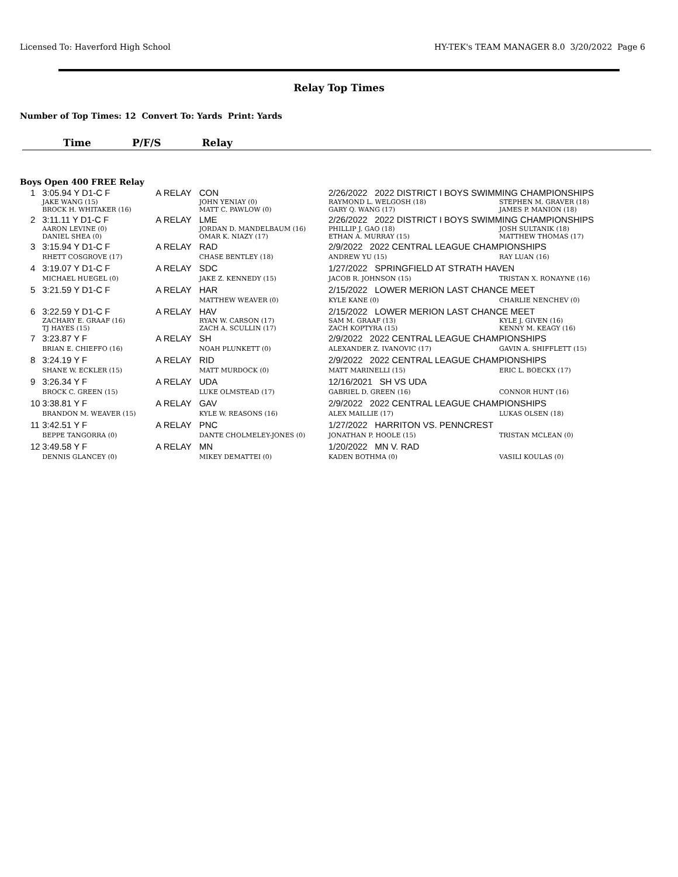Licensed To: Haverford High School HY-TEK's TEAM MANAGER 8.0 3/20/2022 Page 6
Relay Top Times
Number of Top Times: 12 Convert To: Yards Print: Yards
Time P/F/S Relay
Boys Open 400 FREE Relay
| 1 | 3:05.94 Y D1-C F | A RELAY | CON | 2/26/2022 2022 DISTRICT I BOYS SWIMMING CHAMPIONSHIPS | |
| | JAKE WANG (15) BROCK H. WHITAKER (16) | | JOHN YENIAY (0) MATT C. PAWLOW (0) | RAYMOND L. WELGOSH (18) GARY Q. WANG (17) | STEPHEN M. GRAVER (18) JAMES P. MANION (18) |
| 2 | 3:11.11 Y D1-C F | A RELAY | LME | 2/26/2022 2022 DISTRICT I BOYS SWIMMING CHAMPIONSHIPS | |
| | AARON LEVINE (0) DANIEL SHEA (0) | | JORDAN D. MANDELBAUM (16) OMAR K. NIAZY (17) | PHILLIP J. GAO (18) ETHAN A. MURRAY (15) | JOSH SULTANIK (18) MATTHEW THOMAS (17) |
| 3 | 3:15.94 Y D1-C F | A RELAY | RAD | 2/9/2022 2022 CENTRAL LEAGUE CHAMPIONSHIPS | |
| | RHETT COSGROVE (17) | | CHASE BENTLEY (18) | ANDREW YU (15) | RAY LUAN (16) |
| 4 | 3:19.07 Y D1-C F | A RELAY | SDC | 1/27/2022 SPRINGFIELD AT STRATH HAVEN | |
| | MICHAEL HUEGEL (0) | | JAKE Z. KENNEDY (15) | JACOB R. JOHNSON (15) | TRISTAN X. RONAYNE (16) |
| 5 | 3:21.59 Y D1-C F | A RELAY | HAR | 2/15/2022 LOWER MERION LAST CHANCE MEET | |
| | | | MATTHEW WEAVER (0) | KYLE KANE (0) | CHARLIE NENCHEV (0) |
| 6 | 3:22.59 Y D1-C F | A RELAY | HAV | 2/15/2022 LOWER MERION LAST CHANCE MEET | |
| | ZACHARY E. GRAAF (16) TJ HAYES (15) | | RYAN W. CARSON (17) ZACH A. SCULLIN (17) | SAM M. GRAAF (13) ZACH KOPTYRA (15) | KYLE J. GIVEN (16) KENNY M. KEAGY (16) |
| 7 | 3:23.87 Y F | A RELAY | SH | 2/9/2022 2022 CENTRAL LEAGUE CHAMPIONSHIPS | |
| | BRIAN E. CHIEFFO (16) | | NOAH PLUNKETT (0) | ALEXANDER Z. IVANOVIC (17) | GAVIN A. SHIFFLETT (15) |
| 8 | 3:24.19 Y F | A RELAY | RID | 2/9/2022 2022 CENTRAL LEAGUE CHAMPIONSHIPS | |
| | SHANE W. ECKLER (15) | | MATT MURDOCK (0) | MATT MARINELLI (15) | ERIC L. BOECKX (17) |
| 9 | 3:26.34 Y F | A RELAY | UDA | 12/16/2021 SH VS UDA | |
| | BROCK C. GREEN (15) | | LUKE OLMSTEAD (17) | GABRIEL D. GREEN (16) | CONNOR HUNT (16) |
| 10 | 3:38.81 Y F | A RELAY | GAV | 2/9/2022 2022 CENTRAL LEAGUE CHAMPIONSHIPS | |
| | BRANDON M. WEAVER (15) | | KYLE W. REASONS (16) | ALEX MAILLIE (17) | LUKAS OLSEN (18) |
| 11 | 3:42.51 Y F | A RELAY | PNC | 1/27/2022 HARRITON VS. PENNCREST | |
| | BEPPE TANGORRA (0) | | DANTE CHOLMELEY-JONES (0) | JONATHAN P. HOOLE (15) | TRISTAN MCLEAN (0) |
| 12 | 3:49.58 Y F | A RELAY | MN | 1/20/2022 MN V. RAD | |
| | DENNIS GLANCEY (0) | | MIKEY DEMATTEI (0) | KADEN BOTHMA (0) | VASILI KOULAS (0) |